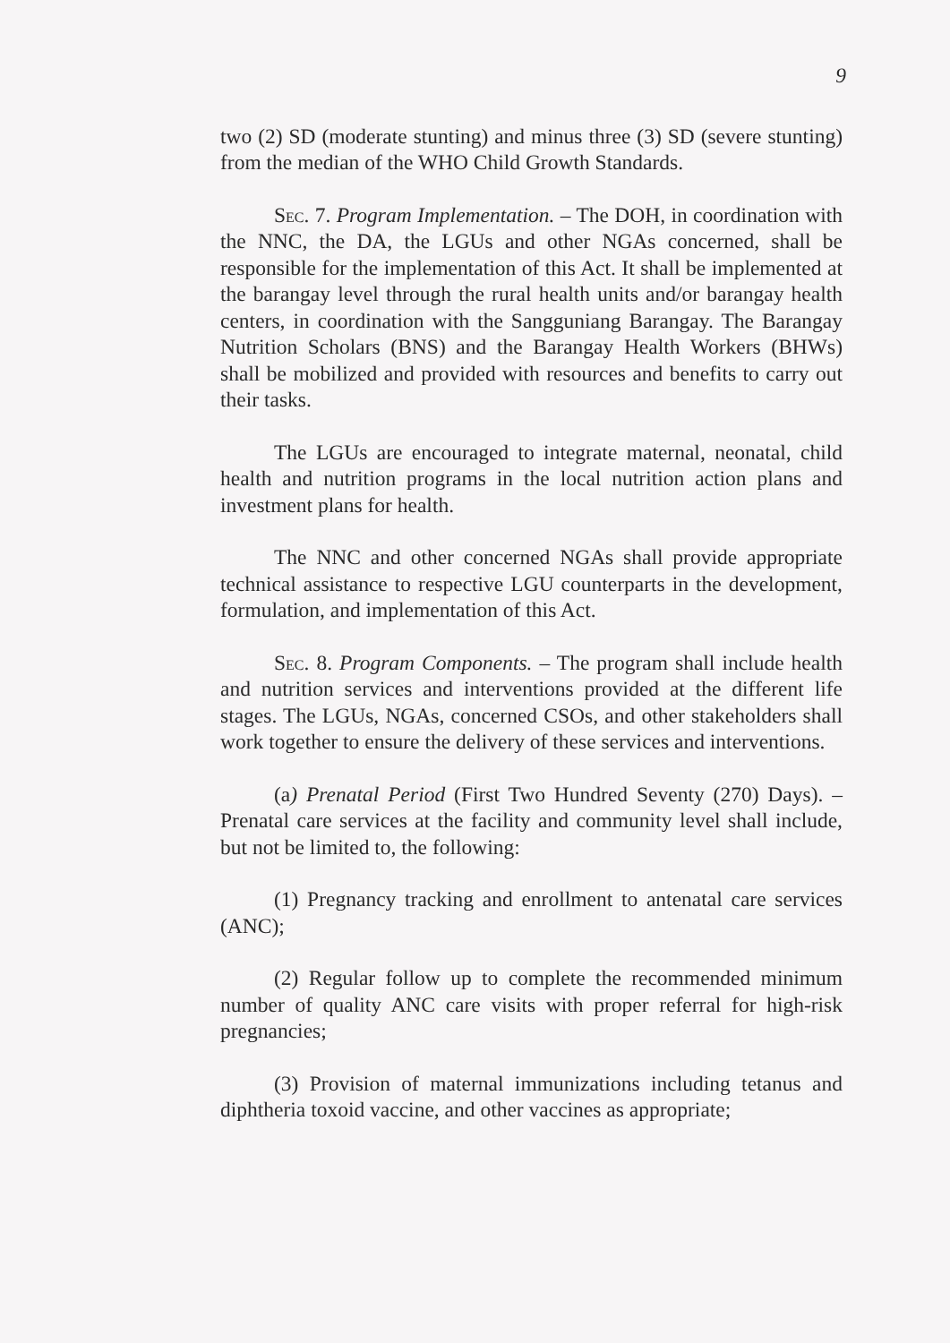9
two (2) SD (moderate stunting) and minus three (3) SD (severe stunting) from the median of the WHO Child Growth Standards.
Sec. 7. Program Implementation. – The DOH, in coordination with the NNC, the DA, the LGUs and other NGAs concerned, shall be responsible for the implementation of this Act. It shall be implemented at the barangay level through the rural health units and/or barangay health centers, in coordination with the Sangguniang Barangay. The Barangay Nutrition Scholars (BNS) and the Barangay Health Workers (BHWs) shall be mobilized and provided with resources and benefits to carry out their tasks.
The LGUs are encouraged to integrate maternal, neonatal, child health and nutrition programs in the local nutrition action plans and investment plans for health.
The NNC and other concerned NGAs shall provide appropriate technical assistance to respective LGU counterparts in the development, formulation, and implementation of this Act.
Sec. 8. Program Components. – The program shall include health and nutrition services and interventions provided at the different life stages. The LGUs, NGAs, concerned CSOs, and other stakeholders shall work together to ensure the delivery of these services and interventions.
(a) Prenatal Period (First Two Hundred Seventy (270) Days). – Prenatal care services at the facility and community level shall include, but not be limited to, the following:
(1) Pregnancy tracking and enrollment to antenatal care services (ANC);
(2) Regular follow up to complete the recommended minimum number of quality ANC care visits with proper referral for high-risk pregnancies;
(3) Provision of maternal immunizations including tetanus and diphtheria toxoid vaccine, and other vaccines as appropriate;